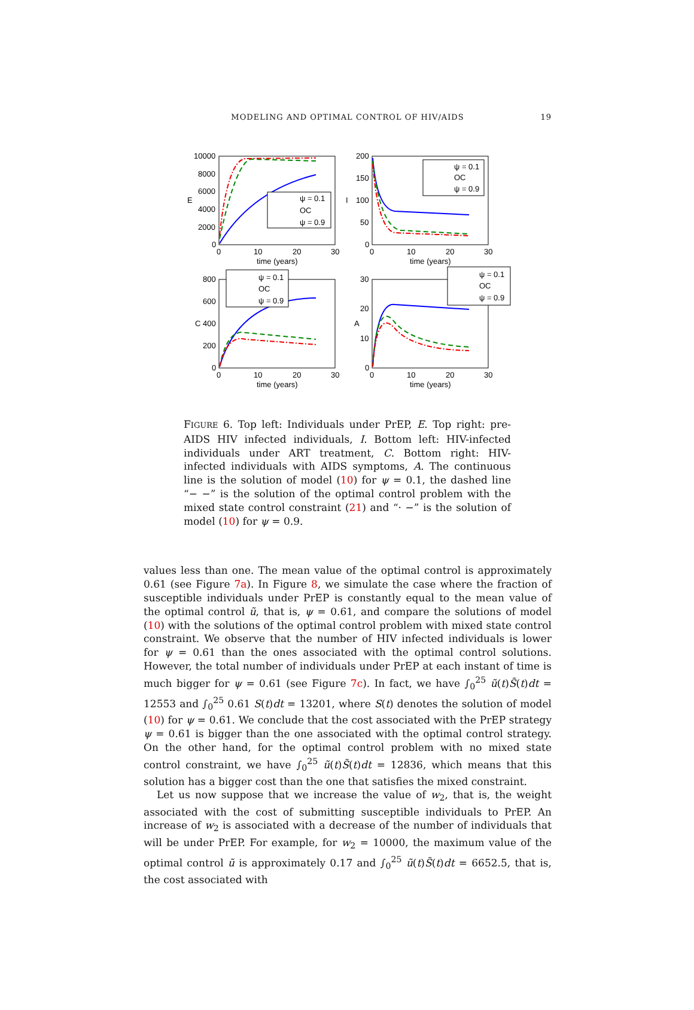MODELING AND OPTIMAL CONTROL OF HIV/AIDS
19
10000
8000
6000
4000
2000
0
0
10
20
30
time (years)
E
200
150
100
50
0
0
10
20
30
time (years)
I
800
600
400
200
0
0
10
20
30
time (years)
C
30
20
10
0
0
10
20
30
time (years)
A
ψ = 0.1
OC
ψ = 0.9
ψ = 0.1
OC
ψ = 0.9
ψ = 0.1
OC
ψ = 0.9
ψ = 0.1
OC
ψ = 0.9
FIGURE 6. Top left: Individuals under PrEP, E. Top right: pre-AIDS HIV infected individuals, I. Bottom left: HIV-infected individuals under ART treatment, C. Bottom right: HIV-infected individuals with AIDS symptoms, A. The continuous line is the solution of model (10) for ψ = 0.1, the dashed line “− −” is the solution of the optimal control problem with the mixed state control constraint (21) and “· −” is the solution of model (10) for ψ = 0.9.
values less than one. The mean value of the optimal control is approximately 0.61 (see Figure 7a). In Figure 8, we simulate the case where the fraction of susceptible individuals under PrEP is constantly equal to the mean value of the optimal control ũ, that is, ψ = 0.61, and compare the solutions of model (10) with the solutions of the optimal control problem with mixed state control constraint. We observe that the number of HIV infected individuals is lower for ψ = 0.61 than the ones associated with the optimal control solutions. However, the total number of individuals under PrEP at each instant of time is much bigger for ψ = 0.61 (see Figure 7c). In fact, we have ∫<sub>0</sub><sup>25</sup> ũ(t)S̃(t)dt = 12553 and ∫<sub>0</sub><sup>25</sup> 0.61 S(t)dt = 13201, where S(t) denotes the solution of model (10) for ψ = 0.61. We conclude that the cost associated with the PrEP strategy ψ = 0.61 is bigger than the one associated with the optimal control strategy. On the other hand, for the optimal control problem with no mixed state control constraint, we have ∫<sub>0</sub><sup>25</sup> ũ(t)S̃(t)dt = 12836, which means that this solution has a bigger cost than the one that satisfies the mixed constraint.
Let us now suppose that we increase the value of w<sub>2</sub>, that is, the weight associated with the cost of submitting susceptible individuals to PrEP. An increase of w<sub>2</sub> is associated with a decrease of the number of individuals that will be under PrEP. For example, for w<sub>2</sub> = 10000, the maximum value of the optimal control ũ is approximately 0.17 and ∫<sub>0</sub><sup>25</sup> ũ(t)S̃(t)dt = 6652.5, that is, the cost associated with